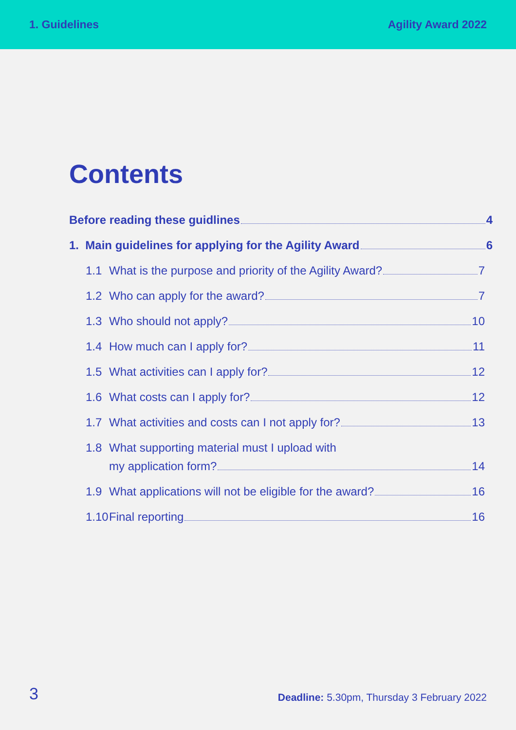1. Guidelines Agility Award 2022
Contents
Before reading these guidlines 4
1. Main guidelines for applying for the Agility Award 6
1.1 What is the purpose and priority of the Agility Award? 7
1.2 Who can apply for the award? 7
1.3 Who should not apply? 10
1.4 How much can I apply for? 11
1.5 What activities can I apply for? 12
1.6 What costs can I apply for? 12
1.7 What activities and costs can I not apply for? 13
1.8 What supporting material must I upload with
my application form? 14
1.9 What applications will not be eligible for the award? 16
1.10 Final reporting 16
3 Deadline: 5.30pm, Thursday 3 February 2022